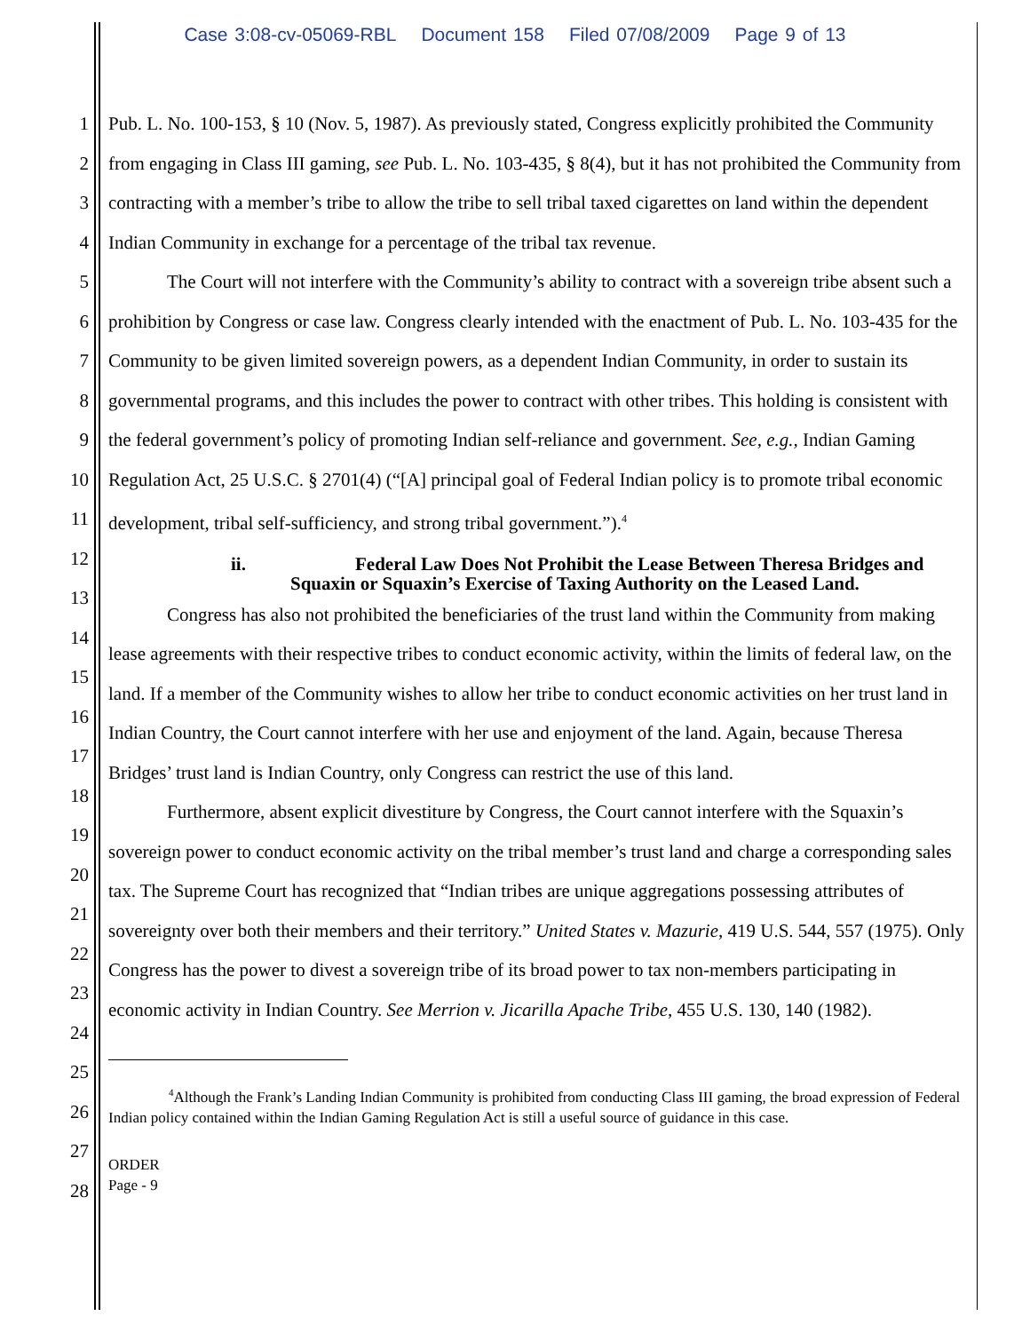Case 3:08-cv-05069-RBL Document 158 Filed 07/08/2009 Page 9 of 13
1
2
3
4
5
6
7
8
9
10
11
12
13
14
15
16
17
18
19
20
21
22
23
24
25
26
27
28
Pub. L. No. 100-153, § 10 (Nov. 5, 1987). As previously stated, Congress explicitly prohibited the Community from engaging in Class III gaming, see Pub. L. No. 103-435, § 8(4), but it has not prohibited the Community from contracting with a member’s tribe to allow the tribe to sell tribal taxed cigarettes on land within the dependent Indian Community in exchange for a percentage of the tribal tax revenue.
The Court will not interfere with the Community’s ability to contract with a sovereign tribe absent such a prohibition by Congress or case law. Congress clearly intended with the enactment of Pub. L. No. 103-435 for the Community to be given limited sovereign powers, as a dependent Indian Community, in order to sustain its governmental programs, and this includes the power to contract with other tribes. This holding is consistent with the federal government’s policy of promoting Indian self-reliance and government. See, e.g., Indian Gaming Regulation Act, 25 U.S.C. § 2701(4) (“[A] principal goal of Federal Indian policy is to promote tribal economic development, tribal self-sufficiency, and strong tribal government.”).<sup>4</sup>
ii. Federal Law Does Not Prohibit the Lease Between Theresa Bridges and
Squaxin or Squaxin’s Exercise of Taxing Authority on the Leased Land.
Congress has also not prohibited the beneficiaries of the trust land within the Community from making lease agreements with their respective tribes to conduct economic activity, within the limits of federal law, on the land. If a member of the Community wishes to allow her tribe to conduct economic activities on her trust land in Indian Country, the Court cannot interfere with her use and enjoyment of the land. Again, because Theresa Bridges’ trust land is Indian Country, only Congress can restrict the use of this land.
Furthermore, absent explicit divestiture by Congress, the Court cannot interfere with the Squaxin’s sovereign power to conduct economic activity on the tribal member’s trust land and charge a corresponding sales tax. The Supreme Court has recognized that “Indian tribes are unique aggregations possessing attributes of sovereignty over both their members and their territory.” United States v. Mazurie, 419 U.S. 544, 557 (1975). Only Congress has the power to divest a sovereign tribe of its broad power to tax non-members participating in economic activity in Indian Country. See Merrion v. Jicarilla Apache Tribe, 455 U.S. 130, 140 (1982).
<sup>4</sup> Although the Frank’s Landing Indian Community is prohibited from conducting Class III gaming, the broad expression of Federal Indian policy contained within the Indian Gaming Regulation Act is still a useful source of guidance in this case.
ORDER
Page - 9